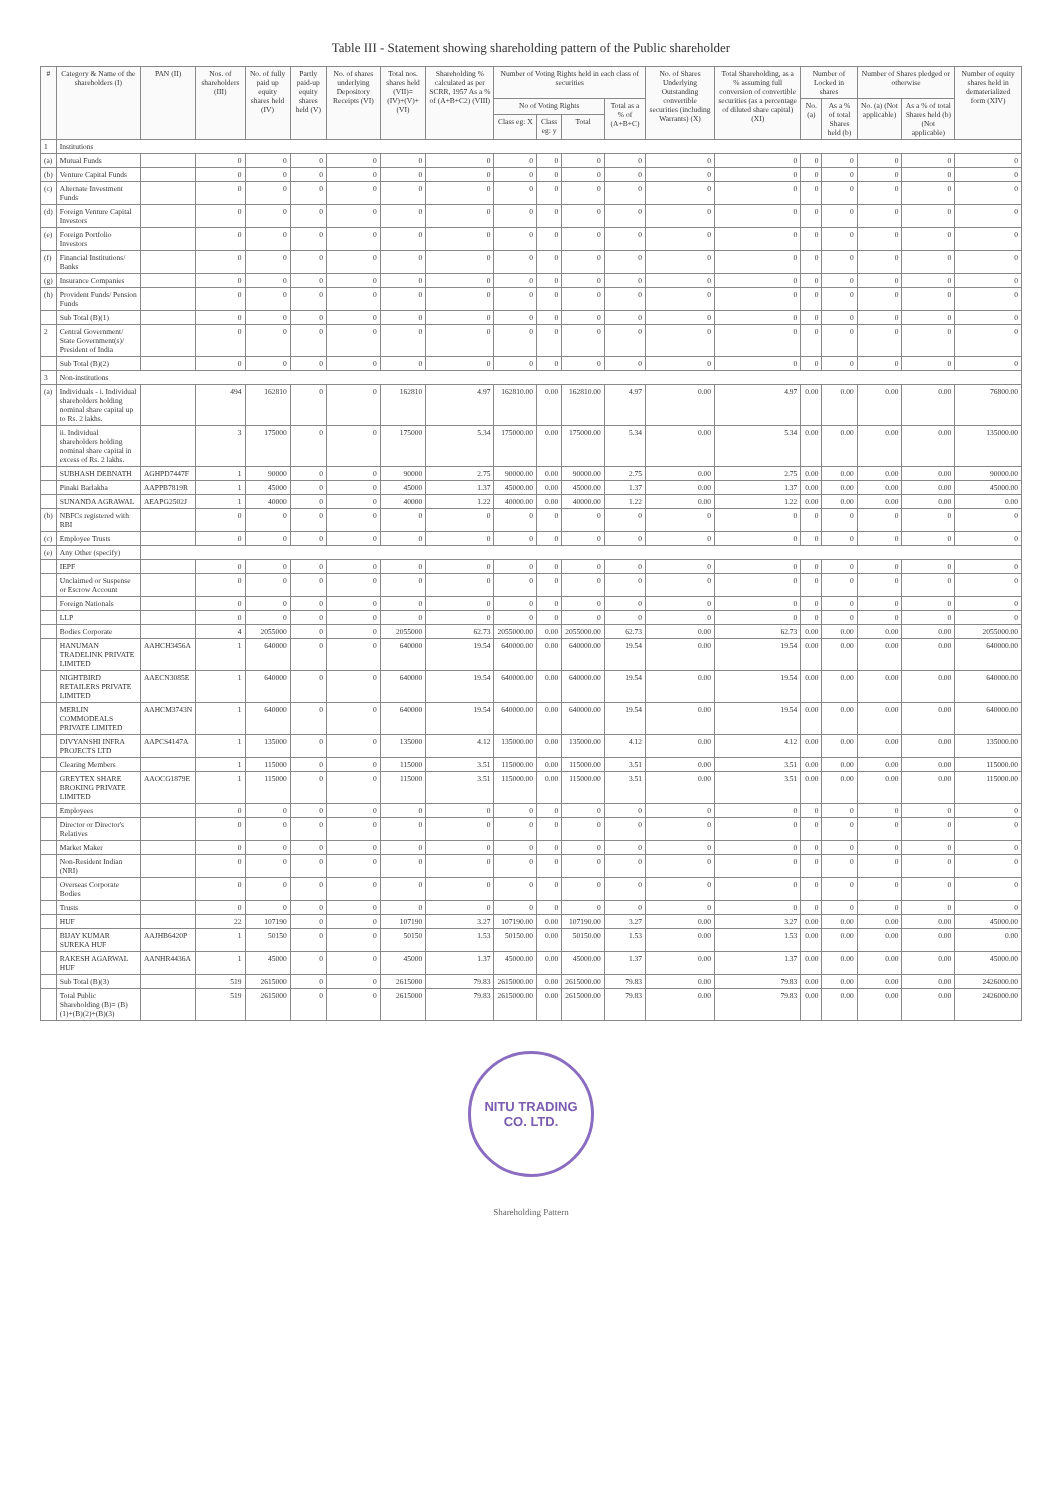Table III - Statement showing shareholding pattern of the Public shareholder
| # | Category & Name of the shareholders (I) | PAN (II) | Nos. of shareholders (III) | No. of fully paid up equity shares held (IV) | Partly paid-up equity shares held (V) | No. of shares underlying Depository Receipts (VI) | Total nos. shares held (VII)= (IV)+(V)+(VI) | Shareholding % calculated as per SCRR, 1957 As a % of (A+B+C2) (VIII) | Number of Voting Rights held in each class of securities | | | | No. of Shares Underlying Outstanding convertible securities (including Warrants) (X) | Total Shareholding, as a % assuming full conversion of convertible securities (as a percentage of diluted share capital) (XI) | Number of Locked in shares | | Number of Shares pledged or otherwise | | Number of equity shares held in dematerialized form (XIV) |
| --- | --- | --- | --- | --- | --- | --- | --- | --- | --- | --- | --- | --- | --- | --- | --- | --- | --- | --- | --- |
| | | | | | | | | | No of Voting Rights | | | Total as a % of (A+B+C) | | | No. (a) | As a % of total Shares held (b) | No. (a) (Not applicable) | As a % of total Shares held (b) (Not applicable) | |
| | | | | | | | | | Class eg: X | Class eg: y | Total | | | | | | | | |
| 1 | Institutions | | | | | | | | | | | | | | | | | | |
| (a) | Mutual Funds | | 0 | 0 | 0 | 0 | 0 | 0 | 0 | 0 | 0 | 0 | 0 | 0 | 0 | 0 | 0 | 0 | 0 |
| (b) | Venture Capital Funds | | 0 | 0 | 0 | 0 | 0 | 0 | 0 | 0 | 0 | 0 | 0 | 0 | 0 | 0 | 0 | 0 | 0 |
| (c) | Alternate Investment Funds | | 0 | 0 | 0 | 0 | 0 | 0 | 0 | 0 | 0 | 0 | 0 | 0 | 0 | 0 | 0 | 0 | 0 |
| (d) | Foreign Venture Capital Investors | | 0 | 0 | 0 | 0 | 0 | 0 | 0 | 0 | 0 | 0 | 0 | 0 | 0 | 0 | 0 | 0 | 0 |
| (e) | Foreign Portfolio Investors | | 0 | 0 | 0 | 0 | 0 | 0 | 0 | 0 | 0 | 0 | 0 | 0 | 0 | 0 | 0 | 0 | 0 |
| (f) | Financial Institutions/ Banks | | 0 | 0 | 0 | 0 | 0 | 0 | 0 | 0 | 0 | 0 | 0 | 0 | 0 | 0 | 0 | 0 | 0 |
| (g) | Insurance Companies | | 0 | 0 | 0 | 0 | 0 | 0 | 0 | 0 | 0 | 0 | 0 | 0 | 0 | 0 | 0 | 0 | 0 |
| (h) | Provident Funds/ Pension Funds | | 0 | 0 | 0 | 0 | 0 | 0 | 0 | 0 | 0 | 0 | 0 | 0 | 0 | 0 | 0 | 0 | 0 |
| | Sub Total (B)(1) | | 0 | 0 | 0 | 0 | 0 | 0 | 0 | 0 | 0 | 0 | 0 | 0 | 0 | 0 | 0 | 0 | 0 |
| 2 | Central Government/ State Government(s)/ President of India | | 0 | 0 | 0 | 0 | 0 | 0 | 0 | 0 | 0 | 0 | 0 | 0 | 0 | 0 | 0 | 0 | 0 |
| | Sub Total (B)(2) | | 0 | 0 | 0 | 0 | 0 | 0 | 0 | 0 | 0 | 0 | 0 | 0 | 0 | 0 | 0 | 0 | 0 |
| 3 | Non-institutions | | | | | | | | | | | | | | | | | | |
| (a) | Individuals - i. Individual shareholders holding nominal share capital up to Rs. 2 lakhs. | | 494 | 162810 | 0 | 0 | 162810 | 4.97 | 162810.00 | 0.00 | 162810.00 | 4.97 | 0.00 | 4.97 | 0.00 | 0.00 | 0.00 | 0.00 | 76800.00 |
| | ii. Individual shareholders holding nominal share capital in excess of Rs. 2 lakhs. | | 3 | 175000 | 0 | 0 | 175000 | 5.34 | 175000.00 | 0.00 | 175000.00 | 5.34 | 0.00 | 5.34 | 0.00 | 0.00 | 0.00 | 0.00 | 135000.00 |
| | SUBHASH DEBNATH | AGHPD7447F | 1 | 90000 | 0 | 0 | 90000 | 2.75 | 90000.00 | 0.00 | 90000.00 | 2.75 | 0.00 | 2.75 | 0.00 | 0.00 | 0.00 | 0.00 | 90000.00 |
| | Pinaki Barlakha | AAPPB7819R | 1 | 45000 | 0 | 0 | 45000 | 1.37 | 45000.00 | 0.00 | 45000.00 | 1.37 | 0.00 | 1.37 | 0.00 | 0.00 | 0.00 | 0.00 | 45000.00 |
| | SUNANDA AGRAWAL | AEAPG2502J | 1 | 40000 | 0 | 0 | 40000 | 1.22 | 40000.00 | 0.00 | 40000.00 | 1.22 | 0.00 | 1.22 | 0.00 | 0.00 | 0.00 | 0.00 | 0.00 |
| (b) | NBFCs registered with RBI | | 0 | 0 | 0 | 0 | 0 | 0 | 0 | 0 | 0 | 0 | 0 | 0 | 0 | 0 | 0 | 0 | 0 |
| (c) | Employee Trusts | | 0 | 0 | 0 | 0 | 0 | 0 | 0 | 0 | 0 | 0 | 0 | 0 | 0 | 0 | 0 | 0 | 0 |
| (e) | Any Other (specify) | | | | | | | | | | | | | | | | | | |
| | IEPF | | 0 | 0 | 0 | 0 | 0 | 0 | 0 | 0 | 0 | 0 | 0 | 0 | 0 | 0 | 0 | 0 | 0 |
| | Unclaimed or Suspense or Escrow Account | | 0 | 0 | 0 | 0 | 0 | 0 | 0 | 0 | 0 | 0 | 0 | 0 | 0 | 0 | 0 | 0 | 0 |
| | Foreign Nationals | | 0 | 0 | 0 | 0 | 0 | 0 | 0 | 0 | 0 | 0 | 0 | 0 | 0 | 0 | 0 | 0 | 0 |
| | LLP | | 0 | 0 | 0 | 0 | 0 | 0 | 0 | 0 | 0 | 0 | 0 | 0 | 0 | 0 | 0 | 0 | 0 |
| | Bodies Corporate | | 4 | 2055000 | 0 | 0 | 2055000 | 62.73 | 2055000.00 | 0.00 | 2055000.00 | 62.73 | 0.00 | 62.73 | 0.00 | 0.00 | 0.00 | 0.00 | 2055000.00 |
| | HANUMAN TRADELINK PRIVATE LIMITED | AAHCH3456A | 1 | 640000 | 0 | 0 | 640000 | 19.54 | 640000.00 | 0.00 | 640000.00 | 19.54 | 0.00 | 19.54 | 0.00 | 0.00 | 0.00 | 0.00 | 640000.00 |
| | NIGHTBIRD RETAILERS PRIVATE LIMITED | AAECN3085E | 1 | 640000 | 0 | 0 | 640000 | 19.54 | 640000.00 | 0.00 | 640000.00 | 19.54 | 0.00 | 19.54 | 0.00 | 0.00 | 0.00 | 0.00 | 640000.00 |
| | MERLIN COMMODEALS PRIVATE LIMITED | AAHCM3743N | 1 | 640000 | 0 | 0 | 640000 | 19.54 | 640000.00 | 0.00 | 640000.00 | 19.54 | 0.00 | 19.54 | 0.00 | 0.00 | 0.00 | 0.00 | 640000.00 |
| | DIVYANSHI INFRA PROJECTS LTD | AAPCS4147A | 1 | 135000 | 0 | 0 | 135000 | 4.12 | 135000.00 | 0.00 | 135000.00 | 4.12 | 0.00 | 4.12 | 0.00 | 0.00 | 0.00 | 0.00 | 135000.00 |
| | Clearing Members | | 1 | 115000 | 0 | 0 | 115000 | 3.51 | 115000.00 | 0.00 | 115000.00 | 3.51 | 0.00 | 3.51 | 0.00 | 0.00 | 0.00 | 0.00 | 115000.00 |
| | GREYTEX SHARE BROKING PRIVATE LIMITED | AAOCG1879E | 1 | 115000 | 0 | 0 | 115000 | 3.51 | 115000.00 | 0.00 | 115000.00 | 3.51 | 0.00 | 3.51 | 0.00 | 0.00 | 0.00 | 0.00 | 115000.00 |
| | Employees | | 0 | 0 | 0 | 0 | 0 | 0 | 0 | 0 | 0 | 0 | 0 | 0 | 0 | 0 | 0 | 0 | 0 |
| | Director or Director's Relatives | | 0 | 0 | 0 | 0 | 0 | 0 | 0 | 0 | 0 | 0 | 0 | 0 | 0 | 0 | 0 | 0 | 0 |
| | Market Maker | | 0 | 0 | 0 | 0 | 0 | 0 | 0 | 0 | 0 | 0 | 0 | 0 | 0 | 0 | 0 | 0 | 0 |
| | Non-Resident Indian (NRI) | | 0 | 0 | 0 | 0 | 0 | 0 | 0 | 0 | 0 | 0 | 0 | 0 | 0 | 0 | 0 | 0 | 0 |
| | Overseas Corporate Bodies | | 0 | 0 | 0 | 0 | 0 | 0 | 0 | 0 | 0 | 0 | 0 | 0 | 0 | 0 | 0 | 0 | 0 |
| | Trusts | | 0 | 0 | 0 | 0 | 0 | 0 | 0 | 0 | 0 | 0 | 0 | 0 | 0 | 0 | 0 | 0 | 0 |
| | HUF | | 22 | 107190 | 0 | 0 | 107190 | 3.27 | 107190.00 | 0.00 | 107190.00 | 3.27 | 0.00 | 3.27 | 0.00 | 0.00 | 0.00 | 0.00 | 45000.00 |
| | BIJAY KUMAR SUREKA HUF | AAJHB6420P | 1 | 50150 | 0 | 0 | 50150 | 1.53 | 50150.00 | 0.00 | 50150.00 | 1.53 | 0.00 | 1.53 | 0.00 | 0.00 | 0.00 | 0.00 | 0.00 |
| | RAKESH AGARWAL HUF | AANHR4436A | 1 | 45000 | 0 | 0 | 45000 | 1.37 | 45000.00 | 0.00 | 45000.00 | 1.37 | 0.00 | 1.37 | 0.00 | 0.00 | 0.00 | 0.00 | 45000.00 |
| | Sub Total (B)(3) | | 519 | 2615000 | 0 | 0 | 2615000 | 79.83 | 2615000.00 | 0.00 | 2615000.00 | 79.83 | 0.00 | 79.83 | 0.00 | 0.00 | 0.00 | 0.00 | 2426000.00 |
| | Total Public Shareholding (B)= (B)(1)+(B)(2)+(B)(3) | | 519 | 2615000 | 0 | 0 | 2615000 | 79.83 | 2615000.00 | 0.00 | 2615000.00 | 79.83 | 0.00 | 79.83 | 0.00 | 0.00 | 0.00 | 0.00 | 2426000.00 |
NITU TRADING
CO. LTD.
Shareholding Pattern